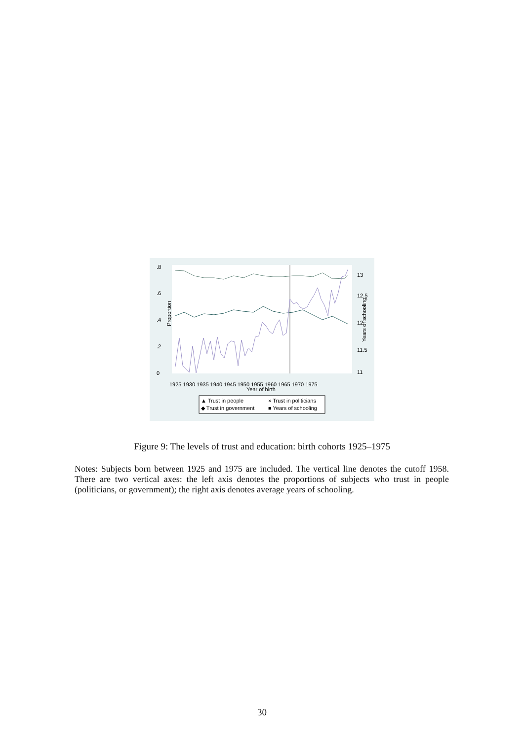Proportion
1925 1930 1935 1940 1945 1950 1955 1960 1965 1970 1975
Year of birth
0
.2
.4
.6
.8
11
11.5
12
12.5
13
Years of schooling
▲ Trust in people
× Trust in politicians
◆ Trust in government
■ Years of schooling
Figure 9: The levels of trust and education: birth cohorts 1925–1975
Notes: Subjects born between 1925 and 1975 are included. The vertical line denotes the cutoff 1958. There are two vertical axes: the left axis denotes the proportions of subjects who trust in people (politicians, or government); the right axis denotes average years of schooling.
30